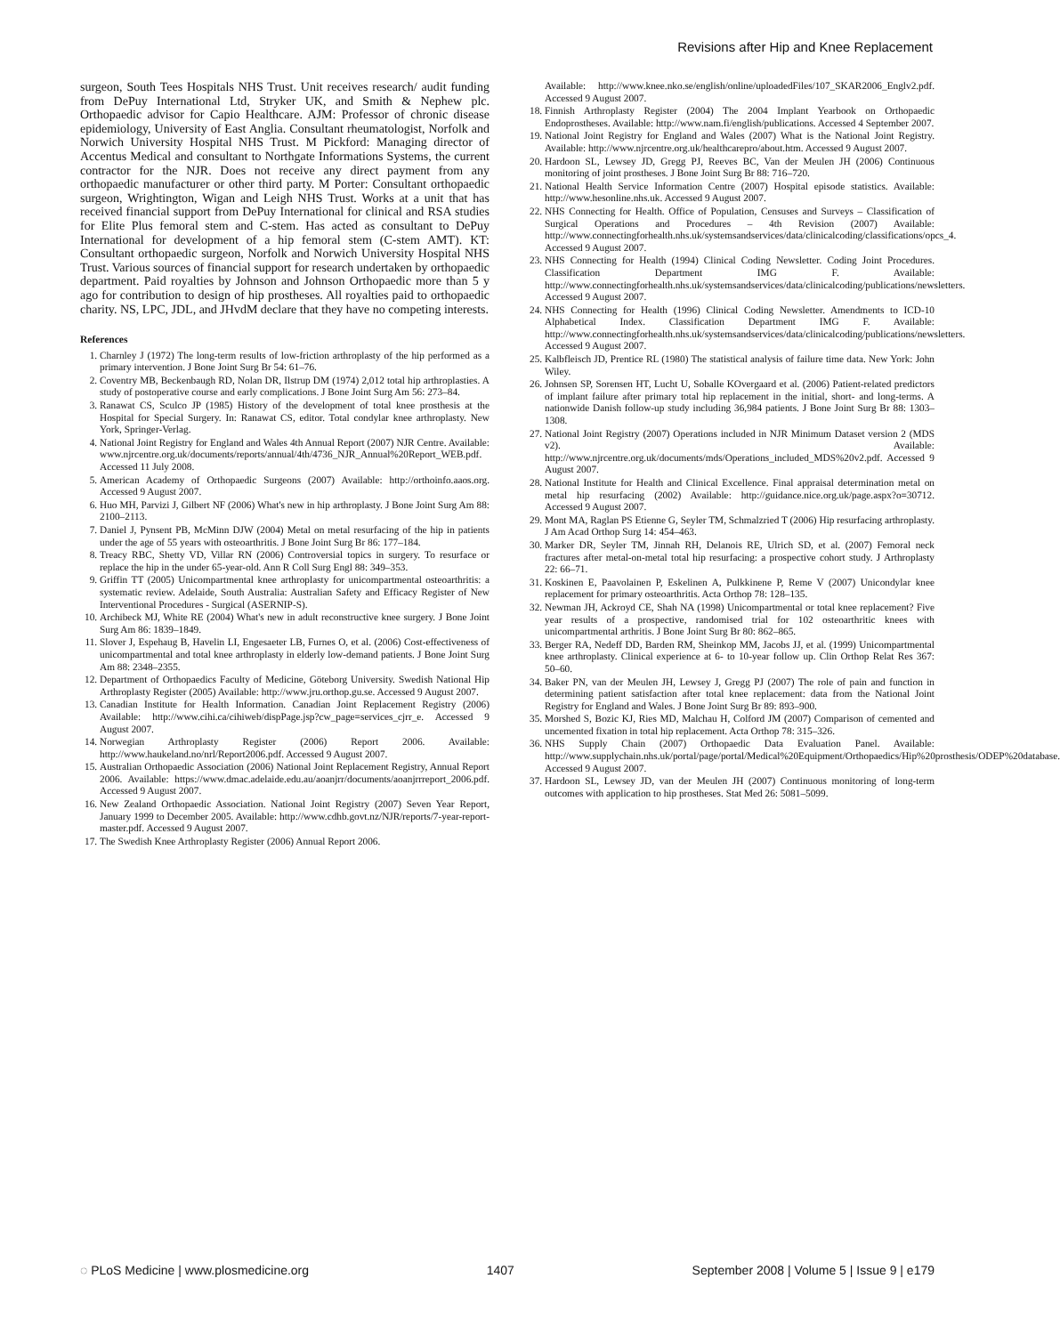Revisions after Hip and Knee Replacement
surgeon, South Tees Hospitals NHS Trust. Unit receives research/ audit funding from DePuy International Ltd, Stryker UK, and Smith & Nephew plc. Orthopaedic advisor for Capio Healthcare. AJM: Professor of chronic disease epidemiology, University of East Anglia. Consultant rheumatologist, Norfolk and Norwich University Hospital NHS Trust. M Pickford: Managing director of Accentus Medical and consultant to Northgate Informations Systems, the current contractor for the NJR. Does not receive any direct payment from any orthopaedic manufacturer or other third party. M Porter: Consultant orthopaedic surgeon, Wrightington, Wigan and Leigh NHS Trust. Works at a unit that has received financial support from DePuy International for clinical and RSA studies for Elite Plus femoral stem and C-stem. Has acted as consultant to DePuy International for development of a hip femoral stem (C-stem AMT). KT: Consultant orthopaedic surgeon, Norfolk and Norwich University Hospital NHS Trust. Various sources of financial support for research undertaken by orthopaedic department. Paid royalties by Johnson and Johnson Orthopaedic more than 5 y ago for contribution to design of hip prostheses. All royalties paid to orthopaedic charity. NS, LPC, JDL, and JHvdM declare that they have no competing interests.
References
1. Charnley J (1972) The long-term results of low-friction arthroplasty of the hip performed as a primary intervention. J Bone Joint Surg Br 54: 61–76.
2. Coventry MB, Beckenbaugh RD, Nolan DR, Ilstrup DM (1974) 2,012 total hip arthroplasties. A study of postoperative course and early complications. J Bone Joint Surg Am 56: 273–84.
3. Ranawat CS, Sculco JP (1985) History of the development of total knee prosthesis at the Hospital for Special Surgery. In: Ranawat CS, editor. Total condylar knee arthroplasty. New York, Springer-Verlag.
4. National Joint Registry for England and Wales 4th Annual Report (2007) NJR Centre. Available: www.njrcentre.org.uk/documents/reports/annual/4th/4736_NJR_Annual%20Report_WEB.pdf. Accessed 11 July 2008.
5. American Academy of Orthopaedic Surgeons (2007) Available: http://orthoinfo.aaos.org. Accessed 9 August 2007.
6. Huo MH, Parvizi J, Gilbert NF (2006) What's new in hip arthroplasty. J Bone Joint Surg Am 88: 2100–2113.
7. Daniel J, Pynsent PB, McMinn DJW (2004) Metal on metal resurfacing of the hip in patients under the age of 55 years with osteoarthritis. J Bone Joint Surg Br 86: 177–184.
8. Treacy RBC, Shetty VD, Villar RN (2006) Controversial topics in surgery. To resurface or replace the hip in the under 65-year-old. Ann R Coll Surg Engl 88: 349–353.
9. Griffin TT (2005) Unicompartmental knee arthroplasty for unicompartmental osteoarthritis: a systematic review. Adelaide, South Australia: Australian Safety and Efficacy Register of New Interventional Procedures - Surgical (ASERNIP-S).
10. Archibeck MJ, White RE (2004) What's new in adult reconstructive knee surgery. J Bone Joint Surg Am 86: 1839–1849.
11. Slover J, Espehaug B, Havelin LI, Engesaeter LB, Furnes O, et al. (2006) Cost-effectiveness of unicompartmental and total knee arthroplasty in elderly low-demand patients. J Bone Joint Surg Am 88: 2348–2355.
12. Department of Orthopaedics Faculty of Medicine, Göteborg University. Swedish National Hip Arthroplasty Register (2005) Available: http://www.jru.orthop.gu.se. Accessed 9 August 2007.
13. Canadian Institute for Health Information. Canadian Joint Replacement Registry (2006) Available: http://www.cihi.ca/cihiweb/dispPage.jsp?cw_page=services_cjrr_e. Accessed 9 August 2007.
14. Norwegian Arthroplasty Register (2006) Report 2006. Available: http://www.haukeland.no/nrl/Report2006.pdf. Accessed 9 August 2007.
15. Australian Orthopaedic Association (2006) National Joint Replacement Registry, Annual Report 2006. Available: https://www.dmac.adelaide.edu.au/aoanjrr/documents/aoanjrrreport_2006.pdf. Accessed 9 August 2007.
16. New Zealand Orthopaedic Association. National Joint Registry (2007) Seven Year Report, January 1999 to December 2005. Available: http://www.cdhb.govt.nz/NJR/reports/7-year-report-master.pdf. Accessed 9 August 2007.
17. The Swedish Knee Arthroplasty Register (2006) Annual Report 2006.
Available: http://www.knee.nko.se/english/online/uploadedFiles/107_SKAR2006_Englv2.pdf. Accessed 9 August 2007.
18. Finnish Arthroplasty Register (2004) The 2004 Implant Yearbook on Orthopaedic Endoprostheses. Available: http://www.nam.fi/english/publications. Accessed 4 September 2007.
19. National Joint Registry for England and Wales (2007) What is the National Joint Registry. Available: http://www.njrcentre.org.uk/healthcarepro/about.htm. Accessed 9 August 2007.
20. Hardoon SL, Lewsey JD, Gregg PJ, Reeves BC, Van der Meulen JH (2006) Continuous monitoring of joint prostheses. J Bone Joint Surg Br 88: 716–720.
21. National Health Service Information Centre (2007) Hospital episode statistics. Available: http://www.hesonline.nhs.uk. Accessed 9 August 2007.
22. NHS Connecting for Health. Office of Population, Censuses and Surveys – Classification of Surgical Operations and Procedures – 4th Revision (2007) Available: http://www.connectingforhealth.nhs.uk/systemsandservices/data/clinicalcoding/classifications/opcs_4. Accessed 9 August 2007.
23. NHS Connecting for Health (1994) Clinical Coding Newsletter. Coding Joint Procedures. Classification Department IMG F. Available: http://www.connectingforhealth.nhs.uk/systemsandservices/data/clinicalcoding/publications/newsletters. Accessed 9 August 2007.
24. NHS Connecting for Health (1996) Clinical Coding Newsletter. Amendments to ICD-10 Alphabetical Index. Classification Department IMG F. Available: http://www.connectingforhealth.nhs.uk/systemsandservices/data/clinicalcoding/publications/newsletters. Accessed 9 August 2007.
25. Kalbfleisch JD, Prentice RL (1980) The statistical analysis of failure time data. New York: John Wiley.
26. Johnsen SP, Sorensen HT, Lucht U, Soballe KOvergaard et al. (2006) Patient-related predictors of implant failure after primary total hip replacement in the initial, short- and long-terms. A nationwide Danish follow-up study including 36,984 patients. J Bone Joint Surg Br 88: 1303–1308.
27. National Joint Registry (2007) Operations included in NJR Minimum Dataset version 2 (MDS v2). Available: http://www.njrcentre.org.uk/documents/mds/Operations_included_MDS%20v2.pdf. Accessed 9 August 2007.
28. National Institute for Health and Clinical Excellence. Final appraisal determination metal on metal hip resurfacing (2002) Available: http://guidance.nice.org.uk/page.aspx?o=30712. Accessed 9 August 2007.
29. Mont MA, Raglan PS Etienne G, Seyler TM, Schmalzried T (2006) Hip resurfacing arthroplasty. J Am Acad Orthop Surg 14: 454–463.
30. Marker DR, Seyler TM, Jinnah RH, Delanois RE, Ulrich SD, et al. (2007) Femoral neck fractures after metal-on-metal total hip resurfacing: a prospective cohort study. J Arthroplasty 22: 66–71.
31. Koskinen E, Paavolainen P, Eskelinen A, Pulkkinene P, Reme V (2007) Unicondylar knee replacement for primary osteoarthritis. Acta Orthop 78: 128–135.
32. Newman JH, Ackroyd CE, Shah NA (1998) Unicompartmental or total knee replacement? Five year results of a prospective, randomised trial for 102 osteoarthritic knees with unicompartmental arthritis. J Bone Joint Surg Br 80: 862–865.
33. Berger RA, Nedeff DD, Barden RM, Sheinkop MM, Jacobs JJ, et al. (1999) Unicompartmental knee arthroplasty. Clinical experience at 6- to 10-year follow up. Clin Orthop Relat Res 367: 50–60.
34. Baker PN, van der Meulen JH, Lewsey J, Gregg PJ (2007) The role of pain and function in determining patient satisfaction after total knee replacement: data from the National Joint Registry for England and Wales. J Bone Joint Surg Br 89: 893–900.
35. Morshed S, Bozic KJ, Ries MD, Malchau H, Colford JM (2007) Comparison of cemented and uncemented fixation in total hip replacement. Acta Orthop 78: 315–326.
36. NHS Supply Chain (2007) Orthopaedic Data Evaluation Panel. Available: http://www.supplychain.nhs.uk/portal/page/portal/Medical%20Equipment/Orthopaedics/Hip%20prosthesis/ODEP%20database. Accessed 9 August 2007.
37. Hardoon SL, Lewsey JD, van der Meulen JH (2007) Continuous monitoring of long-term outcomes with application to hip prostheses. Stat Med 26: 5081–5099.
◌ PLoS Medicine | www.plosmedicine.org 1407 September 2008 | Volume 5 | Issue 9 | e179